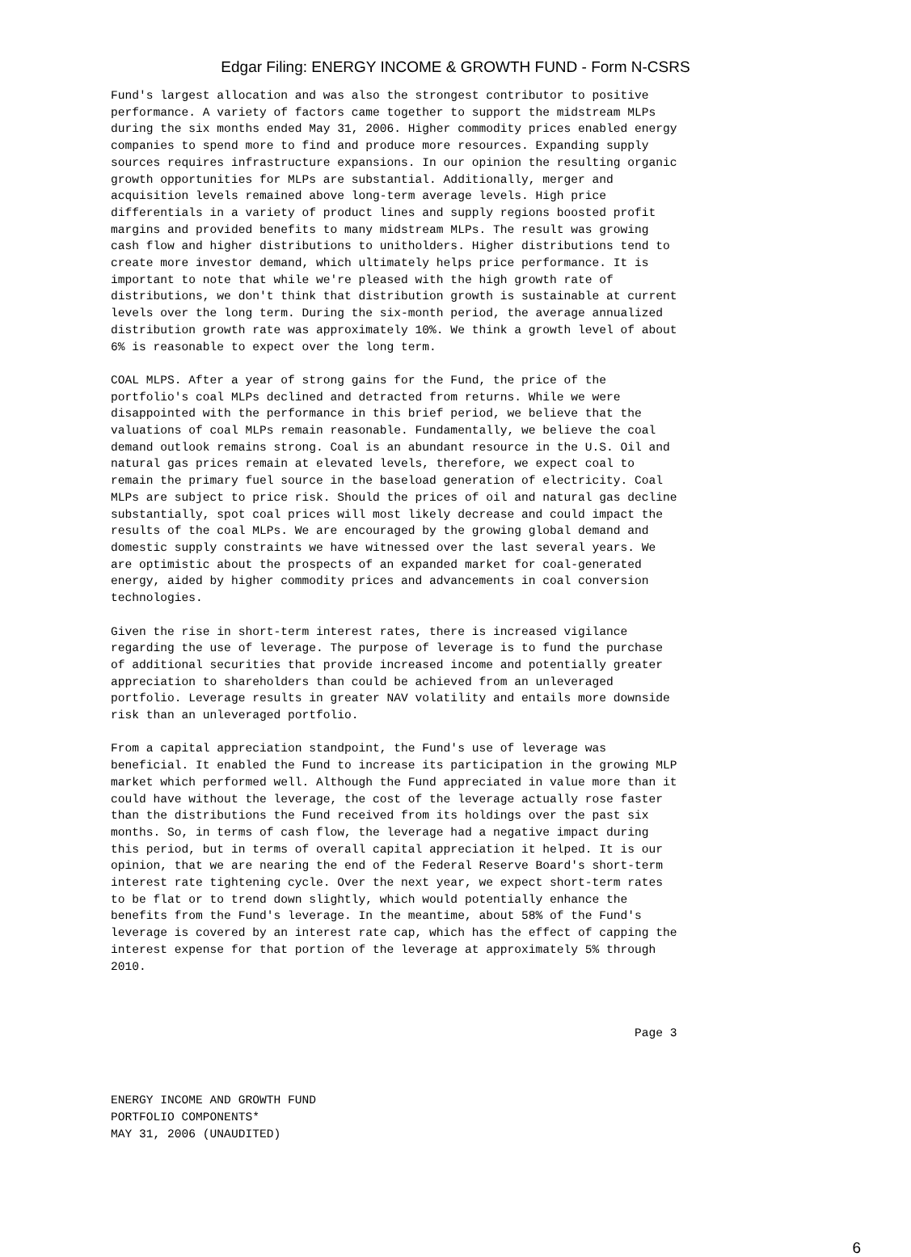Edgar Filing: ENERGY INCOME & GROWTH FUND - Form N-CSRS
Fund's largest allocation and was also the strongest contributor to positive
performance. A variety of factors came together to support the midstream MLPs
during the six months ended May 31, 2006. Higher commodity prices enabled energy
companies to spend more to find and produce more resources. Expanding supply
sources requires infrastructure expansions. In our opinion the resulting organic
growth opportunities for MLPs are substantial. Additionally, merger and
acquisition levels remained above long-term average levels. High price
differentials in a variety of product lines and supply regions boosted profit
margins and provided benefits to many midstream MLPs. The result was growing
cash flow and higher distributions to unitholders. Higher distributions tend to
create more investor demand, which ultimately helps price performance. It is
important to note that while we're pleased with the high growth rate of
distributions, we don't think that distribution growth is sustainable at current
levels over the long term. During the six-month period, the average annualized
distribution growth rate was approximately 10%. We think a growth level of about
6% is reasonable to expect over the long term.

COAL MLPS. After a year of strong gains for the Fund, the price of the
portfolio's coal MLPs declined and detracted from returns. While we were
disappointed with the performance in this brief period, we believe that the
valuations of coal MLPs remain reasonable. Fundamentally, we believe the coal
demand outlook remains strong. Coal is an abundant resource in the U.S. Oil and
natural gas prices remain at elevated levels, therefore, we expect coal to
remain the primary fuel source in the baseload generation of electricity. Coal
MLPs are subject to price risk. Should the prices of oil and natural gas decline
substantially, spot coal prices will most likely decrease and could impact the
results of the coal MLPs. We are encouraged by the growing global demand and
domestic supply constraints we have witnessed over the last several years. We
are optimistic about the prospects of an expanded market for coal-generated
energy, aided by higher commodity prices and advancements in coal conversion
technologies.

Given the rise in short-term interest rates, there is increased vigilance
regarding the use of leverage. The purpose of leverage is to fund the purchase
of additional securities that provide increased income and potentially greater
appreciation to shareholders than could be achieved from an unleveraged
portfolio. Leverage results in greater NAV volatility and entails more downside
risk than an unleveraged portfolio.

From a capital appreciation standpoint, the Fund's use of leverage was
beneficial. It enabled the Fund to increase its participation in the growing MLP
market which performed well. Although the Fund appreciated in value more than it
could have without the leverage, the cost of the leverage actually rose faster
than the distributions the Fund received from its holdings over the past six
months. So, in terms of cash flow, the leverage had a negative impact during
this period, but in terms of overall capital appreciation it helped. It is our
opinion, that we are nearing the end of the Federal Reserve Board's short-term
interest rate tightening cycle. Over the next year, we expect short-term rates
to be flat or to trend down slightly, which would potentially enhance the
benefits from the Fund's leverage. In the meantime, about 58% of the Fund's
leverage is covered by an interest rate cap, which has the effect of capping the
interest expense for that portion of the leverage at approximately 5% through
2010.



                                                                          Page 3



ENERGY INCOME AND GROWTH FUND
PORTFOLIO COMPONENTS*
MAY 31, 2006 (UNAUDITED)
6